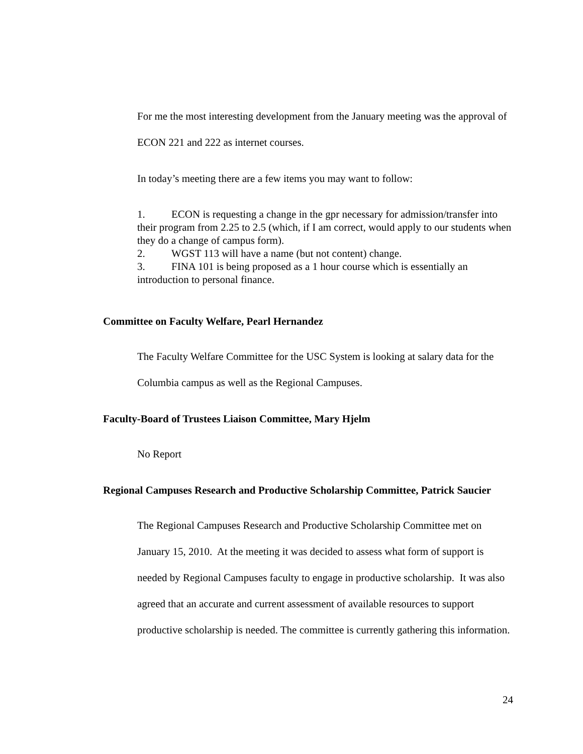For me the most interesting development from the January meeting was the approval of ECON 221 and 222 as internet courses.
In today’s meeting there are a few items you may want to follow:
1. ECON is requesting a change in the gpr necessary for admission/transfer into their program from 2.25 to 2.5 (which, if I am correct, would apply to our students when they do a change of campus form).
2. WGST 113 will have a name (but not content) change.
3. FINA 101 is being proposed as a 1 hour course which is essentially an introduction to personal finance.
Committee on Faculty Welfare, Pearl Hernandez
The Faculty Welfare Committee for the USC System is looking at salary data for the Columbia campus as well as the Regional Campuses.
Faculty-Board of Trustees Liaison Committee, Mary Hjelm
No Report
Regional Campuses Research and Productive Scholarship Committee, Patrick Saucier
The Regional Campuses Research and Productive Scholarship Committee met on January 15, 2010. At the meeting it was decided to assess what form of support is needed by Regional Campuses faculty to engage in productive scholarship. It was also agreed that an accurate and current assessment of available resources to support productive scholarship is needed. The committee is currently gathering this information.
24